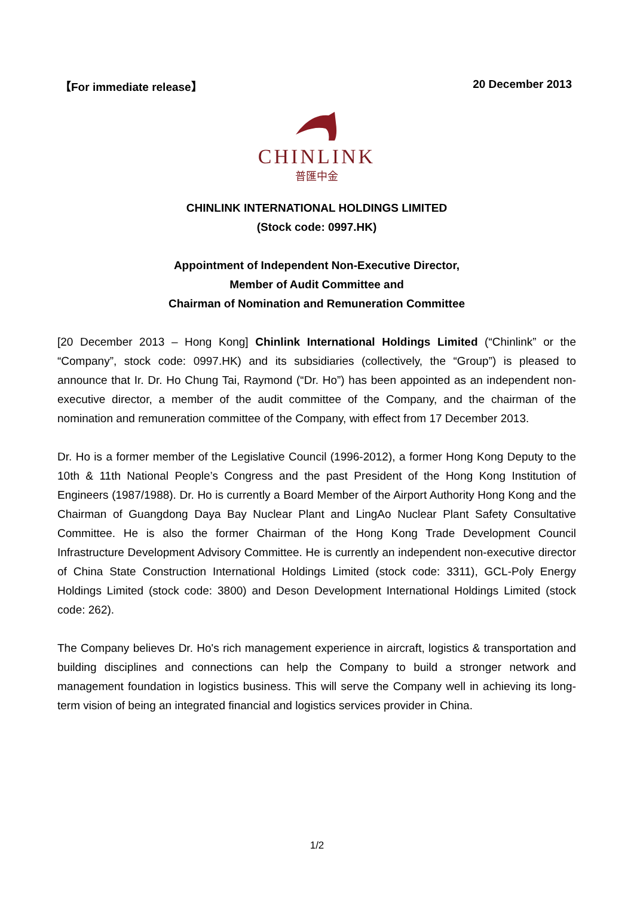【For immediate release】 20 December 2013
CHINLINK
普匯中金
CHINLINK INTERNATIONAL HOLDINGS LIMITED
(Stock code: 0997.HK)
Appointment of Independent Non-Executive Director,
Member of Audit Committee and
Chairman of Nomination and Remuneration Committee
[20 December 2013 – Hong Kong] Chinlink International Holdings Limited (“Chinlink” or the “Company”, stock code: 0997.HK) and its subsidiaries (collectively, the “Group”) is pleased to announce that Ir. Dr. Ho Chung Tai, Raymond (“Dr. Ho”) has been appointed as an independent non-executive director, a member of the audit committee of the Company, and the chairman of the nomination and remuneration committee of the Company, with effect from 17 December 2013.
Dr. Ho is a former member of the Legislative Council (1996-2012), a former Hong Kong Deputy to the 10th & 11th National People’s Congress and the past President of the Hong Kong Institution of Engineers (1987/1988). Dr. Ho is currently a Board Member of the Airport Authority Hong Kong and the Chairman of Guangdong Daya Bay Nuclear Plant and LingAo Nuclear Plant Safety Consultative Committee. He is also the former Chairman of the Hong Kong Trade Development Council Infrastructure Development Advisory Committee. He is currently an independent non-executive director of China State Construction International Holdings Limited (stock code: 3311), GCL-Poly Energy Holdings Limited (stock code: 3800) and Deson Development International Holdings Limited (stock code: 262).
The Company believes Dr. Ho's rich management experience in aircraft, logistics & transportation and building disciplines and connections can help the Company to build a stronger network and management foundation in logistics business. This will serve the Company well in achieving its long-term vision of being an integrated financial and logistics services provider in China.
1/2